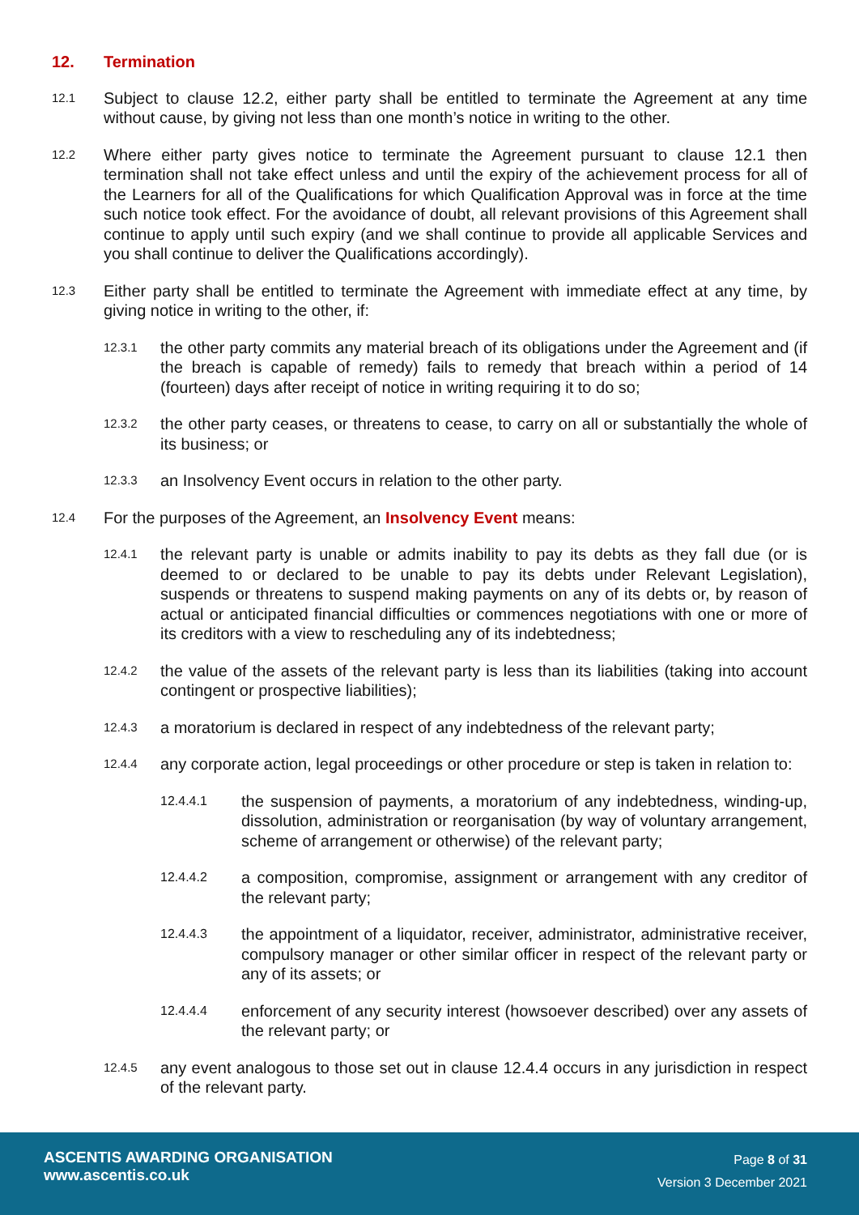12. Termination
12.1 Subject to clause 12.2, either party shall be entitled to terminate the Agreement at any time without cause, by giving not less than one month’s notice in writing to the other.
12.2 Where either party gives notice to terminate the Agreement pursuant to clause 12.1 then termination shall not take effect unless and until the expiry of the achievement process for all of the Learners for all of the Qualifications for which Qualification Approval was in force at the time such notice took effect. For the avoidance of doubt, all relevant provisions of this Agreement shall continue to apply until such expiry (and we shall continue to provide all applicable Services and you shall continue to deliver the Qualifications accordingly).
12.3 Either party shall be entitled to terminate the Agreement with immediate effect at any time, by giving notice in writing to the other, if:
12.3.1 the other party commits any material breach of its obligations under the Agreement and (if the breach is capable of remedy) fails to remedy that breach within a period of 14 (fourteen) days after receipt of notice in writing requiring it to do so;
12.3.2 the other party ceases, or threatens to cease, to carry on all or substantially the whole of its business; or
12.3.3 an Insolvency Event occurs in relation to the other party.
12.4 For the purposes of the Agreement, an Insolvency Event means:
12.4.1 the relevant party is unable or admits inability to pay its debts as they fall due (or is deemed to or declared to be unable to pay its debts under Relevant Legislation), suspends or threatens to suspend making payments on any of its debts or, by reason of actual or anticipated financial difficulties or commences negotiations with one or more of its creditors with a view to rescheduling any of its indebtedness;
12.4.2 the value of the assets of the relevant party is less than its liabilities (taking into account contingent or prospective liabilities);
12.4.3 a moratorium is declared in respect of any indebtedness of the relevant party;
12.4.4 any corporate action, legal proceedings or other procedure or step is taken in relation to:
12.4.4.1 the suspension of payments, a moratorium of any indebtedness, winding-up, dissolution, administration or reorganisation (by way of voluntary arrangement, scheme of arrangement or otherwise) of the relevant party;
12.4.4.2 a composition, compromise, assignment or arrangement with any creditor of the relevant party;
12.4.4.3 the appointment of a liquidator, receiver, administrator, administrative receiver, compulsory manager or other similar officer in respect of the relevant party or any of its assets; or
12.4.4.4 enforcement of any security interest (howsoever described) over any assets of the relevant party; or
12.4.5 any event analogous to those set out in clause 12.4.4 occurs in any jurisdiction in respect of the relevant party.
ASCENTIS AWARDING ORGANISATION
www.ascentis.co.uk
Page 8 of 31
Version 3 December 2021